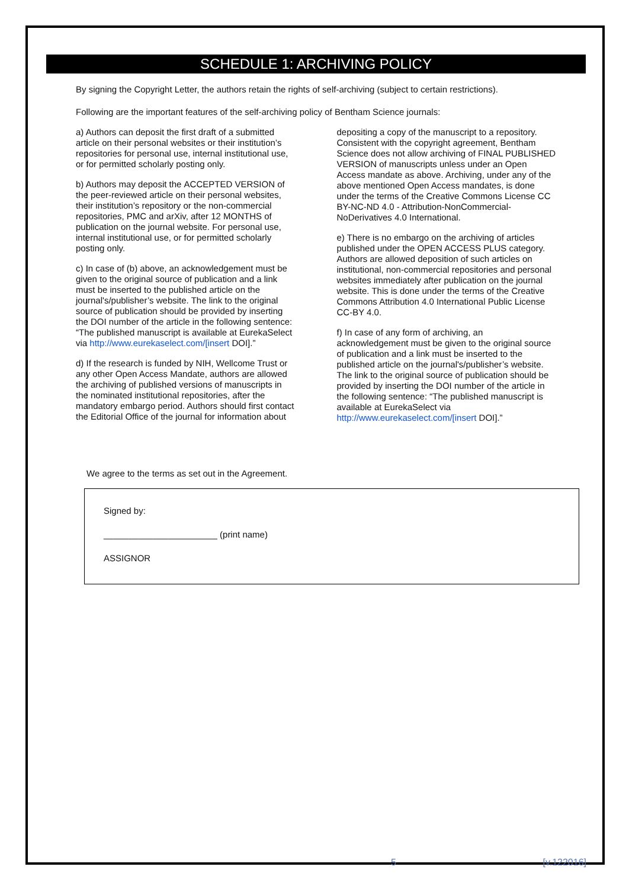SCHEDULE 1: ARCHIVING POLICY
By signing the Copyright Letter, the authors retain the rights of self-archiving (subject to certain restrictions).
Following are the important features of the self-archiving policy of Bentham Science journals:
a) Authors can deposit the first draft of a submitted article on their personal websites or their institution’s repositories for personal use, internal institutional use, or for permitted scholarly posting only.
b) Authors may deposit the ACCEPTED VERSION of the peer-reviewed article on their personal websites, their institution’s repository or the non-commercial repositories, PMC and arXiv, after 12 MONTHS of publication on the journal website. For personal use, internal institutional use, or for permitted scholarly posting only.
c) In case of (b) above, an acknowledgement must be given to the original source of publication and a link must be inserted to the published article on the journal's/publisher’s website. The link to the original source of publication should be provided by inserting the DOI number of the article in the following sentence: “The published manuscript is available at EurekaSelect via http://www.eurekaselect.com/[insert DOI].”
d) If the research is funded by NIH, Wellcome Trust or any other Open Access Mandate, authors are allowed the archiving of published versions of manuscripts in the nominated institutional repositories, after the mandatory embargo period. Authors should first contact the Editorial Office of the journal for information about
depositing a copy of the manuscript to a repository. Consistent with the copyright agreement, Bentham Science does not allow archiving of FINAL PUBLISHED VERSION of manuscripts unless under an Open Access mandate as above. Archiving, under any of the above mentioned Open Access mandates, is done under the terms of the Creative Commons License CC BY-NC-ND 4.0 - Attribution-NonCommercial-NoDerivatives 4.0 International.
e) There is no embargo on the archiving of articles published under the OPEN ACCESS PLUS category. Authors are allowed deposition of such articles on institutional, non-commercial repositories and personal websites immediately after publication on the journal website. This is done under the terms of the Creative Commons Attribution 4.0 International Public License CC-BY 4.0.
f) In case of any form of archiving, an acknowledgement must be given to the original source of publication and a link must be inserted to the published article on the journal's/publisher’s website. The link to the original source of publication should be provided by inserting the DOI number of the article in the following sentence: “The published manuscript is available at EurekaSelect via http://www.eurekaselect.com/[insert DOI].”
We agree to the terms as set out in the Agreement.
Signed by:
_______________________ (print name)
ASSIGNOR
5 [v.122016]